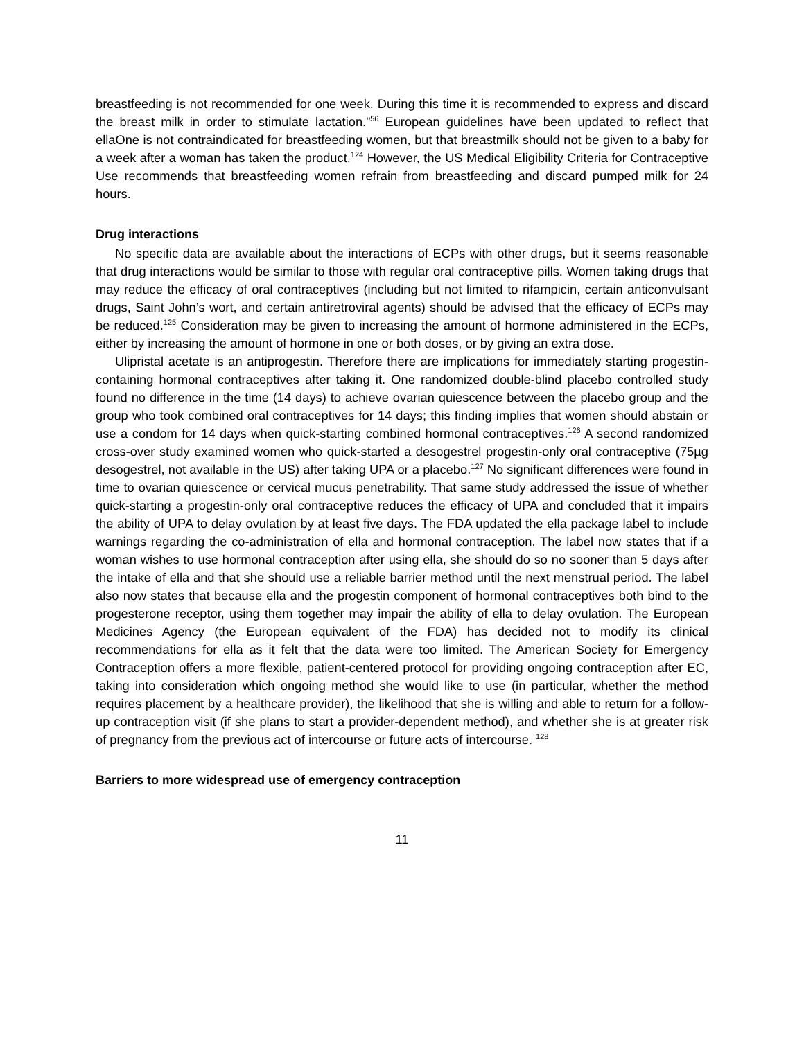breastfeeding is not recommended for one week. During this time it is recommended to express and discard the breast milk in order to stimulate lactation.”<sup>56</sup> European guidelines have been updated to reflect that ellaOne is not contraindicated for breastfeeding women, but that breastmilk should not be given to a baby for a week after a woman has taken the product.<sup>124</sup> However, the US Medical Eligibility Criteria for Contraceptive Use recommends that breastfeeding women refrain from breastfeeding and discard pumped milk for 24 hours.
Drug interactions
No specific data are available about the interactions of ECPs with other drugs, but it seems reasonable that drug interactions would be similar to those with regular oral contraceptive pills. Women taking drugs that may reduce the efficacy of oral contraceptives (including but not limited to rifampicin, certain anticonvulsant drugs, Saint John’s wort, and certain antiretroviral agents) should be advised that the efficacy of ECPs may be reduced.<sup>125</sup> Consideration may be given to increasing the amount of hormone administered in the ECPs, either by increasing the amount of hormone in one or both doses, or by giving an extra dose.
Ulipristal acetate is an antiprogestin. Therefore there are implications for immediately starting progestin-containing hormonal contraceptives after taking it. One randomized double-blind placebo controlled study found no difference in the time (14 days) to achieve ovarian quiescence between the placebo group and the group who took combined oral contraceptives for 14 days; this finding implies that women should abstain or use a condom for 14 days when quick-starting combined hormonal contraceptives.<sup>126</sup> A second randomized cross-over study examined women who quick-started a desogestrel progestin-only oral contraceptive (75µg desogestrel, not available in the US) after taking UPA or a placebo.<sup>127</sup> No significant differences were found in time to ovarian quiescence or cervical mucus penetrability. That same study addressed the issue of whether quick-starting a progestin-only oral contraceptive reduces the efficacy of UPA and concluded that it impairs the ability of UPA to delay ovulation by at least five days. The FDA updated the ella package label to include warnings regarding the co-administration of ella and hormonal contraception. The label now states that if a woman wishes to use hormonal contraception after using ella, she should do so no sooner than 5 days after the intake of ella and that she should use a reliable barrier method until the next menstrual period. The label also now states that because ella and the progestin component of hormonal contraceptives both bind to the progesterone receptor, using them together may impair the ability of ella to delay ovulation. The European Medicines Agency (the European equivalent of the FDA) has decided not to modify its clinical recommendations for ella as it felt that the data were too limited. The American Society for Emergency Contraception offers a more flexible, patient-centered protocol for providing ongoing contraception after EC, taking into consideration which ongoing method she would like to use (in particular, whether the method requires placement by a healthcare provider), the likelihood that she is willing and able to return for a follow-up contraception visit (if she plans to start a provider-dependent method), and whether she is at greater risk of pregnancy from the previous act of intercourse or future acts of intercourse. <sup>128</sup>
Barriers to more widespread use of emergency contraception
11